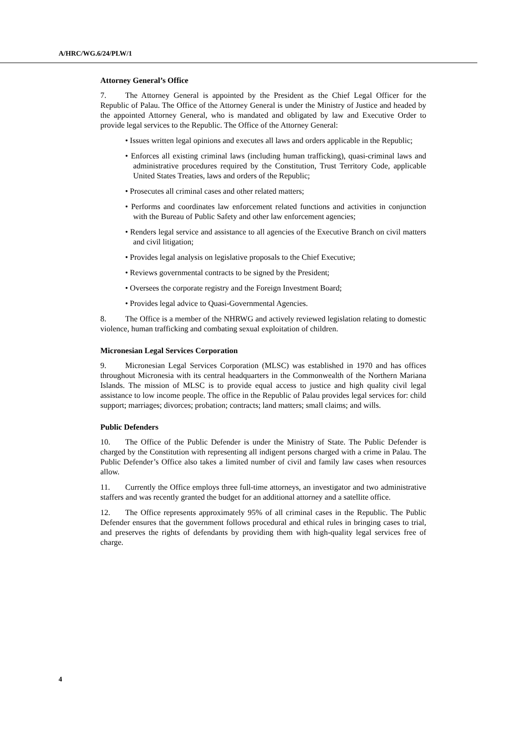A/HRC/WG.6/24/PLW/1
Attorney General’s Office
7. The Attorney General is appointed by the President as the Chief Legal Officer for the Republic of Palau. The Office of the Attorney General is under the Ministry of Justice and headed by the appointed Attorney General, who is mandated and obligated by law and Executive Order to provide legal services to the Republic. The Office of the Attorney General:
• Issues written legal opinions and executes all laws and orders applicable in the Republic;
• Enforces all existing criminal laws (including human trafficking), quasi-criminal laws and administrative procedures required by the Constitution, Trust Territory Code, applicable United States Treaties, laws and orders of the Republic;
• Prosecutes all criminal cases and other related matters;
• Performs and coordinates law enforcement related functions and activities in conjunction with the Bureau of Public Safety and other law enforcement agencies;
• Renders legal service and assistance to all agencies of the Executive Branch on civil matters and civil litigation;
• Provides legal analysis on legislative proposals to the Chief Executive;
• Reviews governmental contracts to be signed by the President;
• Oversees the corporate registry and the Foreign Investment Board;
• Provides legal advice to Quasi-Governmental Agencies.
8. The Office is a member of the NHRWG and actively reviewed legislation relating to domestic violence, human trafficking and combating sexual exploitation of children.
Micronesian Legal Services Corporation
9. Micronesian Legal Services Corporation (MLSC) was established in 1970 and has offices throughout Micronesia with its central headquarters in the Commonwealth of the Northern Mariana Islands. The mission of MLSC is to provide equal access to justice and high quality civil legal assistance to low income people. The office in the Republic of Palau provides legal services for: child support; marriages; divorces; probation; contracts; land matters; small claims; and wills.
Public Defenders
10. The Office of the Public Defender is under the Ministry of State. The Public Defender is charged by the Constitution with representing all indigent persons charged with a crime in Palau. The Public Defender’s Office also takes a limited number of civil and family law cases when resources allow.
11. Currently the Office employs three full-time attorneys, an investigator and two administrative staffers and was recently granted the budget for an additional attorney and a satellite office.
12. The Office represents approximately 95% of all criminal cases in the Republic. The Public Defender ensures that the government follows procedural and ethical rules in bringing cases to trial, and preserves the rights of defendants by providing them with high-quality legal services free of charge.
4